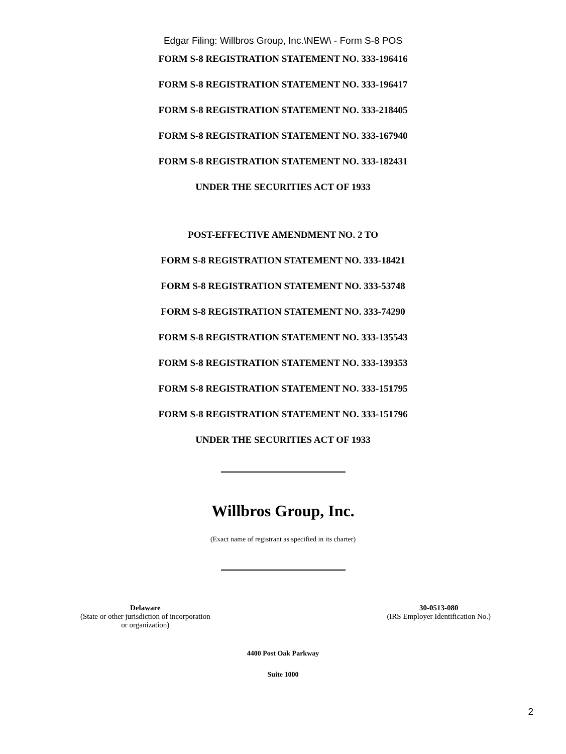Edgar Filing: Willbros Group, Inc.\NEW\ - Form S-8 POS
FORM S-8 REGISTRATION STATEMENT NO. 333-196416
FORM S-8 REGISTRATION STATEMENT NO. 333-196417
FORM S-8 REGISTRATION STATEMENT NO. 333-218405
FORM S-8 REGISTRATION STATEMENT NO. 333-167940
FORM S-8 REGISTRATION STATEMENT NO. 333-182431
UNDER THE SECURITIES ACT OF 1933
POST-EFFECTIVE AMENDMENT NO. 2 TO
FORM S-8 REGISTRATION STATEMENT NO. 333-18421
FORM S-8 REGISTRATION STATEMENT NO. 333-53748
FORM S-8 REGISTRATION STATEMENT NO. 333-74290
FORM S-8 REGISTRATION STATEMENT NO. 333-135543
FORM S-8 REGISTRATION STATEMENT NO. 333-139353
FORM S-8 REGISTRATION STATEMENT NO. 333-151795
FORM S-8 REGISTRATION STATEMENT NO. 333-151796
UNDER THE SECURITIES ACT OF 1933
Willbros Group, Inc.
(Exact name of registrant as specified in its charter)
Delaware
(State or other jurisdiction of incorporation
or organization)
30-0513-080
(IRS Employer Identification No.)
4400 Post Oak Parkway
Suite 1000
2